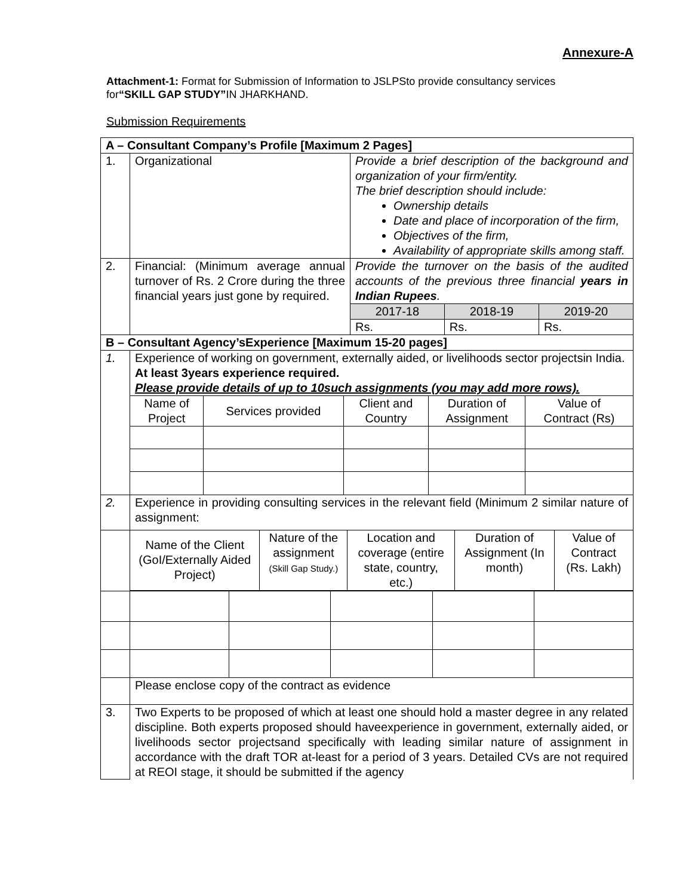Annexure-A
Attachment-1: Format for Submission of Information to JSLPSto provide consultancy services for“SKILL GAP STUDY”IN JHARKHAND.
Submission Requirements
| A – Consultant Company’s Profile [Maximum 2 Pages] | | |
| 1. | Organizational | Provide a brief description of the background and organization of your firm/entity. The brief description should include: Ownership details Date and place of incorporation of the firm, Objectives of the firm, Availability of appropriate skills among staff. |
| 2. | Financial: (Minimum average annual turnover of Rs. 2 Crore during the three financial years just gone by required. | Provide the turnover on the basis of the audited accounts of the previous three financial years in Indian Rupees . / 2017-18 / 2018-19 / 2019-20 / / Rs. / Rs. / Rs. / |
| B – Consultant Agency’sExperience [Maximum 15-20 pages] | | |
| 1. | Experience of working on government, externally aided, or livelihoods sector projectsin India. At least 3years experience required. Please provide details of up to 10such assignments (you may add more rows). / Name of Project / Services provided / Client and Country / Duration of Assignment / Value of Contract (Rs) / | |
| 2. | Experience in providing consulting services in the relevant field (Minimum 2 similar nature of assignment: | |
| | / Name of the Client (GoI/Externally Aided Project) / Nature of the assignment (Skill Gap Study.) / Location and coverage (entire state, country, etc.) / Duration of Assignment (In month) / Value of Contract (Rs. Lakh) / | |
| | Please enclose copy of the contract as evidence | |
| 3. | Two Experts to be proposed of which at least one should hold a master degree in any related discipline. Both experts proposed should haveexperience in government, externally aided, or livelihoods sector projectsand specifically with leading similar nature of assignment in accordance with the draft TOR at-least for a period of 3 years. Detailed CVs are not required at REOI stage, it should be submitted if the agency | |